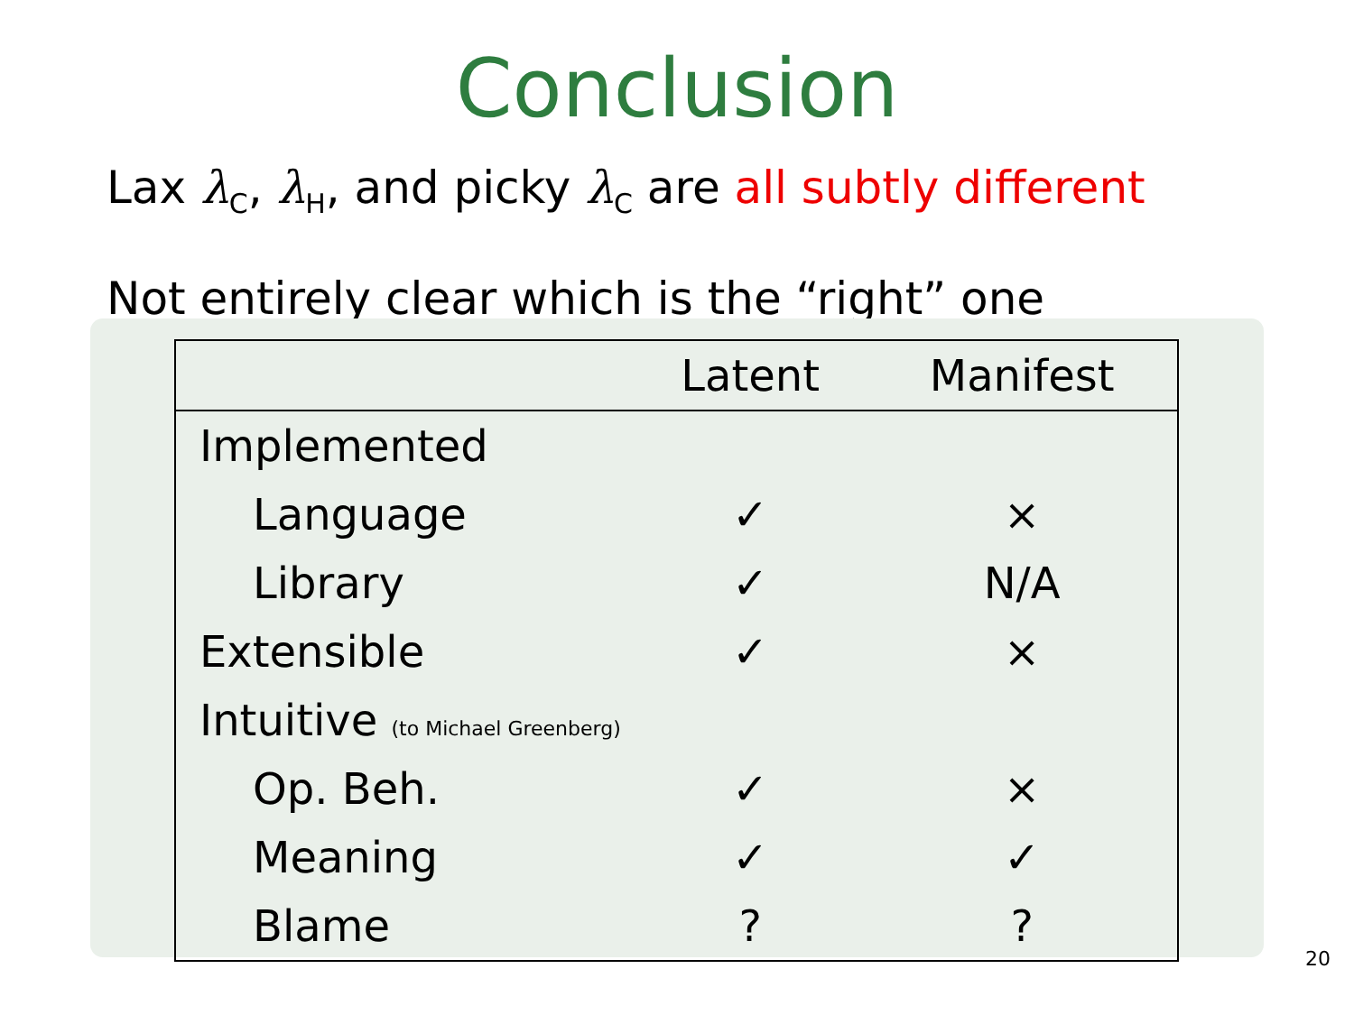Conclusion
Lax λ<sub>C</sub>, λ<sub>H</sub>, and picky λ<sub>C</sub> are all subtly different
Not entirely clear which is the “right” one
| | Latent | Manifest |
| --- | --- | --- |
| Implemented | | |
| Language | ✓ | × |
| Library | ✓ | N/A |
| Extensible | ✓ | × |
| Intuitive (to Michael Greenberg) | | |
| Op. Beh. | ✓ | × |
| Meaning | ✓ | ✓ |
| Blame | ? | ? |
20